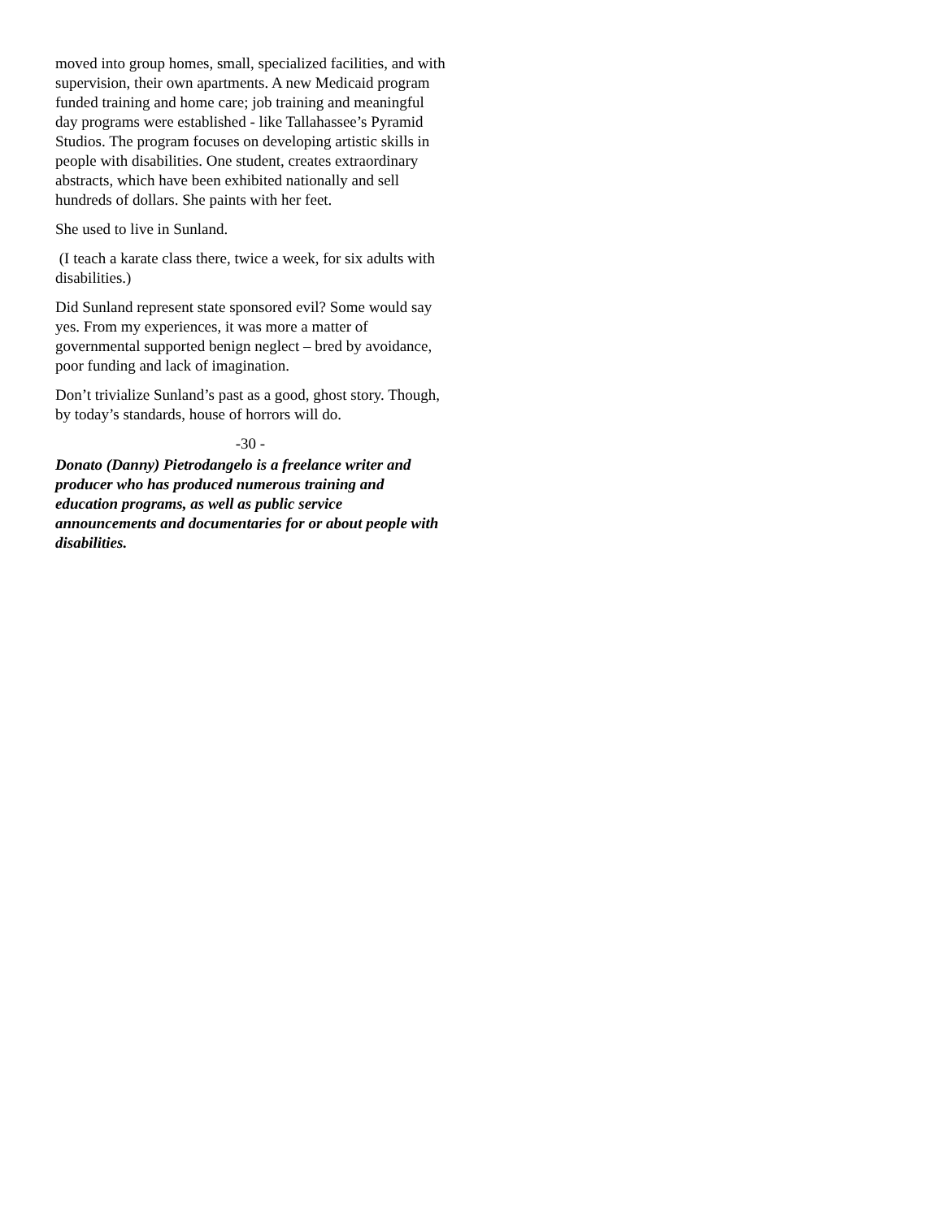moved into group homes, small, specialized facilities, and with supervision, their own apartments. A new Medicaid program funded training and home care; job training and meaningful day programs were established - like Tallahassee’s Pyramid Studios. The program focuses on developing artistic skills in people with disabilities. One student, creates extraordinary abstracts, which have been exhibited nationally and sell hundreds of dollars. She paints with her feet.
She used to live in Sunland.
(I teach a karate class there, twice a week, for six adults with disabilities.)
Did Sunland represent state sponsored evil? Some would say yes. From my experiences, it was more a matter of governmental supported benign neglect – bred by avoidance, poor funding and lack of imagination.
Don’t trivialize Sunland’s past as a good, ghost story. Though, by today’s standards, house of horrors will do.
-30 -
Donato (Danny) Pietrodangelo is a freelance writer and producer who has produced numerous training and education programs, as well as public service announcements and documentaries for or about people with disabilities.